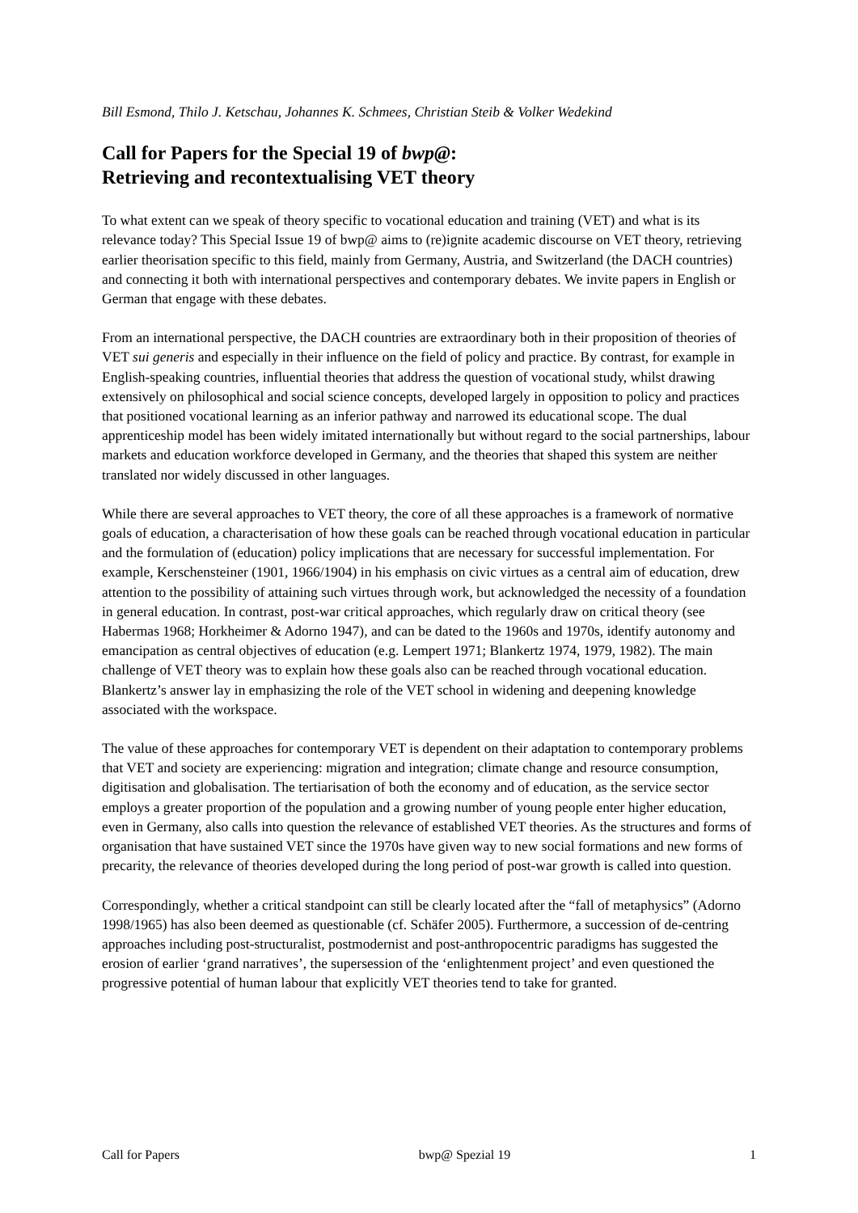Bill Esmond, Thilo J. Ketschau, Johannes K. Schmees, Christian Steib & Volker Wedekind
Call for Papers for the Special 19 of bwp@:
Retrieving and recontextualising VET theory
To what extent can we speak of theory specific to vocational education and training (VET) and what is its relevance today? This Special Issue 19 of bwp@ aims to (re)ignite academic discourse on VET theory, retrieving earlier theorisation specific to this field, mainly from Germany, Austria, and Switzerland (the DACH countries) and connecting it both with international perspectives and contemporary debates. We invite papers in English or German that engage with these debates.
From an international perspective, the DACH countries are extraordinary both in their proposition of theories of VET sui generis and especially in their influence on the field of policy and practice. By contrast, for example in English-speaking countries, influential theories that address the question of vocational study, whilst drawing extensively on philosophical and social science concepts, developed largely in opposition to policy and practices that positioned vocational learning as an inferior pathway and narrowed its educational scope. The dual apprenticeship model has been widely imitated internationally but without regard to the social partnerships, labour markets and education workforce developed in Germany, and the theories that shaped this system are neither translated nor widely discussed in other languages.
While there are several approaches to VET theory, the core of all these approaches is a framework of normative goals of education, a characterisation of how these goals can be reached through vocational education in particular and the formulation of (education) policy implications that are necessary for successful implementation. For example, Kerschensteiner (1901, 1966/1904) in his emphasis on civic virtues as a central aim of education, drew attention to the possibility of attaining such virtues through work, but acknowledged the necessity of a foundation in general education. In contrast, post-war critical approaches, which regularly draw on critical theory (see Habermas 1968; Horkheimer & Adorno 1947), and can be dated to the 1960s and 1970s, identify autonomy and emancipation as central objectives of education (e.g. Lempert 1971; Blankertz 1974, 1979, 1982). The main challenge of VET theory was to explain how these goals also can be reached through vocational education. Blankertz’s answer lay in emphasizing the role of the VET school in widening and deepening knowledge associated with the workspace.
The value of these approaches for contemporary VET is dependent on their adaptation to contemporary problems that VET and society are experiencing: migration and integration; climate change and resource consumption, digitisation and globalisation. The tertiarisation of both the economy and of education, as the service sector employs a greater proportion of the population and a growing number of young people enter higher education, even in Germany, also calls into question the relevance of established VET theories. As the structures and forms of organisation that have sustained VET since the 1970s have given way to new social formations and new forms of precarity, the relevance of theories developed during the long period of post-war growth is called into question.
Correspondingly, whether a critical standpoint can still be clearly located after the “fall of metaphysics” (Adorno 1998/1965) has also been deemed as questionable (cf. Schäfer 2005). Furthermore, a succession of de-centring approaches including post-structuralist, postmodernist and post-anthropocentric paradigms has suggested the erosion of earlier ‘grand narratives’, the supersession of the ‘enlightenment project’ and even questioned the progressive potential of human labour that explicitly VET theories tend to take for granted.
Call for Papers bwp@ Spezial 19 1